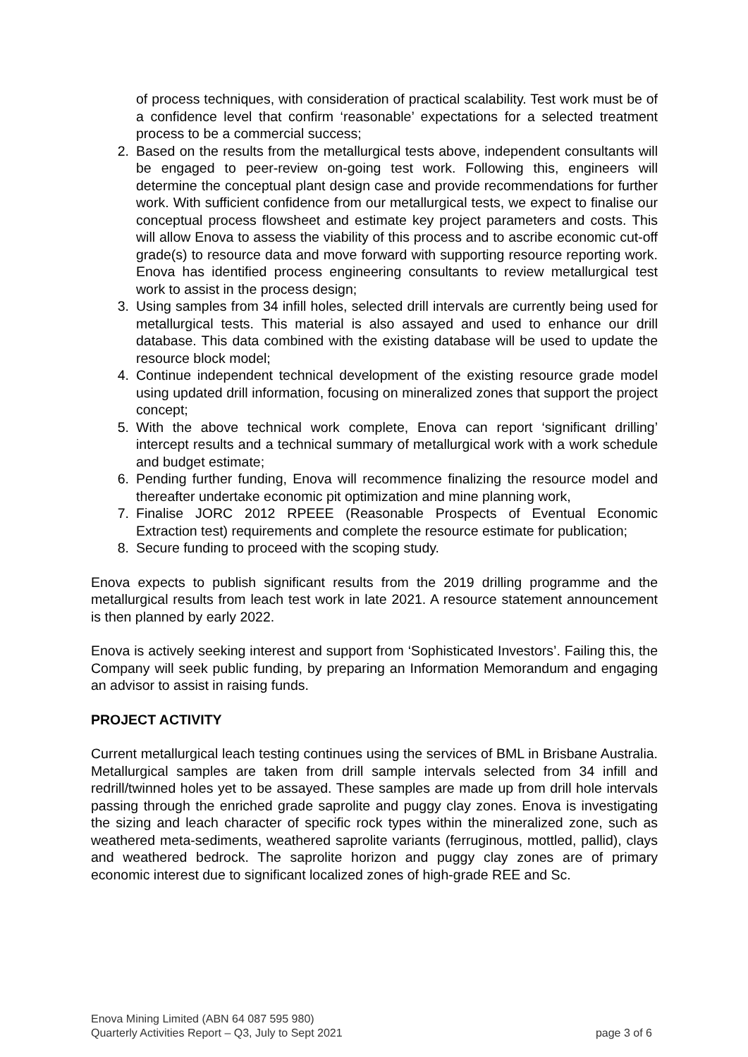of process techniques, with consideration of practical scalability. Test work must be of a confidence level that confirm ‘reasonable’ expectations for a selected treatment process to be a commercial success;
2. Based on the results from the metallurgical tests above, independent consultants will be engaged to peer-review on-going test work. Following this, engineers will determine the conceptual plant design case and provide recommendations for further work. With sufficient confidence from our metallurgical tests, we expect to finalise our conceptual process flowsheet and estimate key project parameters and costs. This will allow Enova to assess the viability of this process and to ascribe economic cut-off grade(s) to resource data and move forward with supporting resource reporting work. Enova has identified process engineering consultants to review metallurgical test work to assist in the process design;
3. Using samples from 34 infill holes, selected drill intervals are currently being used for metallurgical tests. This material is also assayed and used to enhance our drill database. This data combined with the existing database will be used to update the resource block model;
4. Continue independent technical development of the existing resource grade model using updated drill information, focusing on mineralized zones that support the project concept;
5. With the above technical work complete, Enova can report ‘significant drilling’ intercept results and a technical summary of metallurgical work with a work schedule and budget estimate;
6. Pending further funding, Enova will recommence finalizing the resource model and thereafter undertake economic pit optimization and mine planning work,
7. Finalise JORC 2012 RPEEE (Reasonable Prospects of Eventual Economic Extraction test) requirements and complete the resource estimate for publication;
8. Secure funding to proceed with the scoping study.
Enova expects to publish significant results from the 2019 drilling programme and the metallurgical results from leach test work in late 2021. A resource statement announcement is then planned by early 2022.
Enova is actively seeking interest and support from ‘Sophisticated Investors’. Failing this, the Company will seek public funding, by preparing an Information Memorandum and engaging an advisor to assist in raising funds.
PROJECT ACTIVITY
Current metallurgical leach testing continues using the services of BML in Brisbane Australia. Metallurgical samples are taken from drill sample intervals selected from 34 infill and redrill/twinned holes yet to be assayed. These samples are made up from drill hole intervals passing through the enriched grade saprolite and puggy clay zones. Enova is investigating the sizing and leach character of specific rock types within the mineralized zone, such as weathered meta-sediments, weathered saprolite variants (ferruginous, mottled, pallid), clays and weathered bedrock. The saprolite horizon and puggy clay zones are of primary economic interest due to significant localized zones of high-grade REE and Sc.
Enova Mining Limited (ABN 64 087 595 980)
Quarterly Activities Report – Q3, July to Sept 2021
page 3 of 6